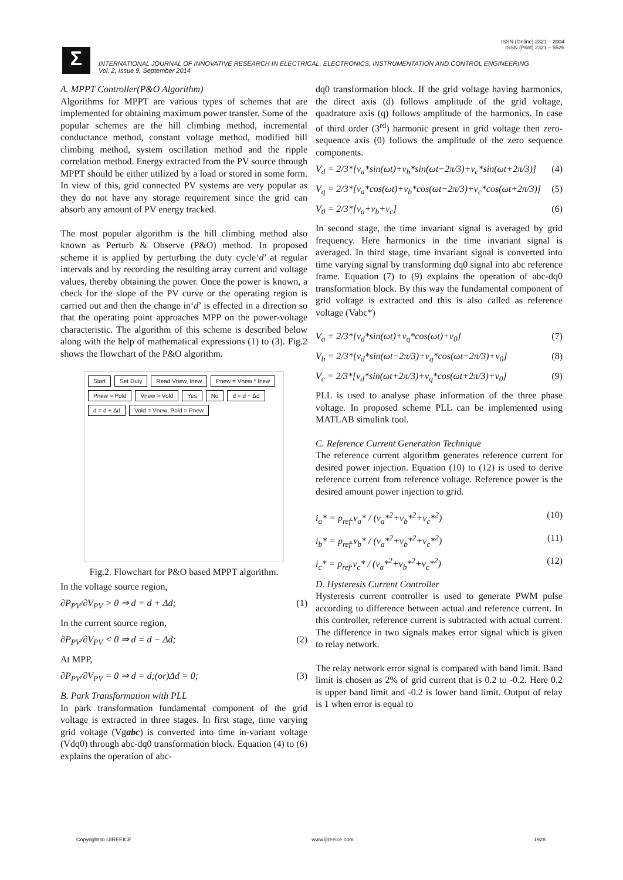ISSN (Online) 2321 – 2004
ISSN (Print) 2321 – 5526
Σ
INTERNATIONAL JOURNAL OF INNOVATIVE RESEARCH IN ELECTRICAL, ELECTRONICS, INSTRUMENTATION AND CONTROL ENGINEERING
Vol. 2, Issue 9, September 2014
A. MPPT Controller(P&O Algorithm)
Algorithms for MPPT are various types of schemes that are implemented for obtaining maximum power transfer. Some of the popular schemes are the hill climbing method, incremental conductance method, constant voltage method, modified hill climbing method, system oscillation method and the ripple correlation method. Energy extracted from the PV source through MPPT should be either utilized by a load or stored in some form. In view of this, grid connected PV systems are very popular as they do not have any storage requirement since the grid can absorb any amount of PV energy tracked.
The most popular algorithm is the hill climbing method also known as Perturb & Observe (P&O) method. In proposed scheme it is applied by perturbing the duty cycle‘d’ at regular intervals and by recording the resulting array current and voltage values, thereby obtaining the power. Once the power is known, a check for the slope of the PV curve or the operating region is carried out and then the change in‘d’ is effected in a direction so that the operating point approaches MPP on the power-voltage characteristic. The algorithm of this scheme is described below along with the help of mathematical expressions (1) to (3). Fig.2 shows the flowchart of the P&O algorithm.
Start
Set Duty
Read Vnew, Inew
Pnew = Vnew * Inew
Pnew > Pold
Vnew > Vold
Yes
No
d = d − Δd
d = d + Δd
Vold = Vnew; Pold = Pnew
Fig.2. Flowchart for P&O based MPPT algorithm.
In the voltage source region,
∂P<sub>PV</sub>/∂V<sub>PV</sub> > 0 ⇒ d = d + Δd; (1)
In the current source region,
∂P<sub>PV</sub>/∂V<sub>PV</sub> < 0 ⇒ d = d − Δd; (2)
At MPP,
∂P<sub>PV</sub>/∂V<sub>PV</sub> = 0 ⇒ d = d;(or)Δd = 0; (3)
B. Park Transformation with PLL
In park transformation fundamental component of the grid voltage is extracted in three stages. In first stage, time varying grid voltage (Vgabc) is converted into time in-variant voltage (Vdq0) through abc-dq0 transformation block. Equation (4) to (6) explains the operation of abc-
dq0 transformation block. If the grid voltage having harmonics, the direct axis (d) follows amplitude of the grid voltage, quadrature axis (q) follows amplitude of the harmonics. In case of third order (3<sup>rd</sup>) harmonic present in grid voltage then zero-sequence axis (0) follows the amplitude of the zero sequence components.
V<sub>d</sub> = 2/3*[v<sub>a</sub>*sin(ωt)+v<sub>b</sub>*sin(ωt−2π/3)+v<sub>c</sub>*sin(ωt+2π/3)] (4)
V<sub>q</sub> = 2/3*[v<sub>a</sub>*cos(ωt)+v<sub>b</sub>*cos(ωt−2π/3)+v<sub>c</sub>*cos(ωt+2π/3)] (5)
V<sub>0</sub> = 2/3*[v<sub>a</sub>+v<sub>b</sub>+v<sub>c</sub>] (6)
In second stage, the time invariant signal is averaged by grid frequency. Here harmonics in the time invariant signal is averaged. In third stage, time invariant signal is converted into time varying signal by transforming dq0 signal into abc reference frame. Equation (7) to (9) explains the operation of abc-dq0 transformation block. By this way the fundamental component of grid voltage is extracted and this is also called as reference voltage (Vabc*)
V<sub>a</sub> = 2/3*[v<sub>d</sub>*sin(ωt)+v<sub>q</sub>*cos(ωt)+v<sub>0</sub>] (7)
V<sub>b</sub> = 2/3*[v<sub>d</sub>*sin(ωt−2π/3)+v<sub>q</sub>*cos(ωt−2π/3)+v<sub>0</sub>] (8)
V<sub>c</sub> = 2/3*[v<sub>d</sub>*sin(ωt+2π/3)+v<sub>q</sub>*cos(ωt+2π/3)+v<sub>0</sub>] (9)
PLL is used to analyse phase information of the three phase voltage. In proposed scheme PLL can be implemented using MATLAB simulink tool.
C. Reference Current Generation Technique
The reference current algorithm generates reference current for desired power injection. Equation (10) to (12) is used to derive reference current from reference voltage. Reference power is the desired amount power injection to grid.
i<sub>a</sub>* = p<sub>ref</sub>.v<sub>a</sub>* / (v<sub>a</sub>*<sup>2</sup>+v<sub>b</sub>*<sup>2</sup>+v<sub>c</sub>*<sup>2</sup>) (10)
i<sub>b</sub>* = p<sub>ref</sub>.v<sub>b</sub>* / (v<sub>a</sub>*<sup>2</sup>+v<sub>b</sub>*<sup>2</sup>+v<sub>c</sub>*<sup>2</sup>) (11)
i<sub>c</sub>* = p<sub>ref</sub>.v<sub>c</sub>* / (v<sub>a</sub>*<sup>2</sup>+v<sub>b</sub>*<sup>2</sup>+v<sub>c</sub>*<sup>2</sup>) (12)
D. Hysteresis Current Controller
Hysteresis current controller is used to generate PWM pulse according to difference between actual and reference current. In this controller, reference current is subtracted with actual current. The difference in two signals makes error signal which is given to relay network.
The relay network error signal is compared with band limit. Band limit is chosen as 2% of grid current that is 0.2 to -0.2. Here 0.2 is upper band limit and -0.2 is lower band limit. Output of relay is 1 when error is equal to
Copyright to IJIREEICE www.ijireeice.com 1928